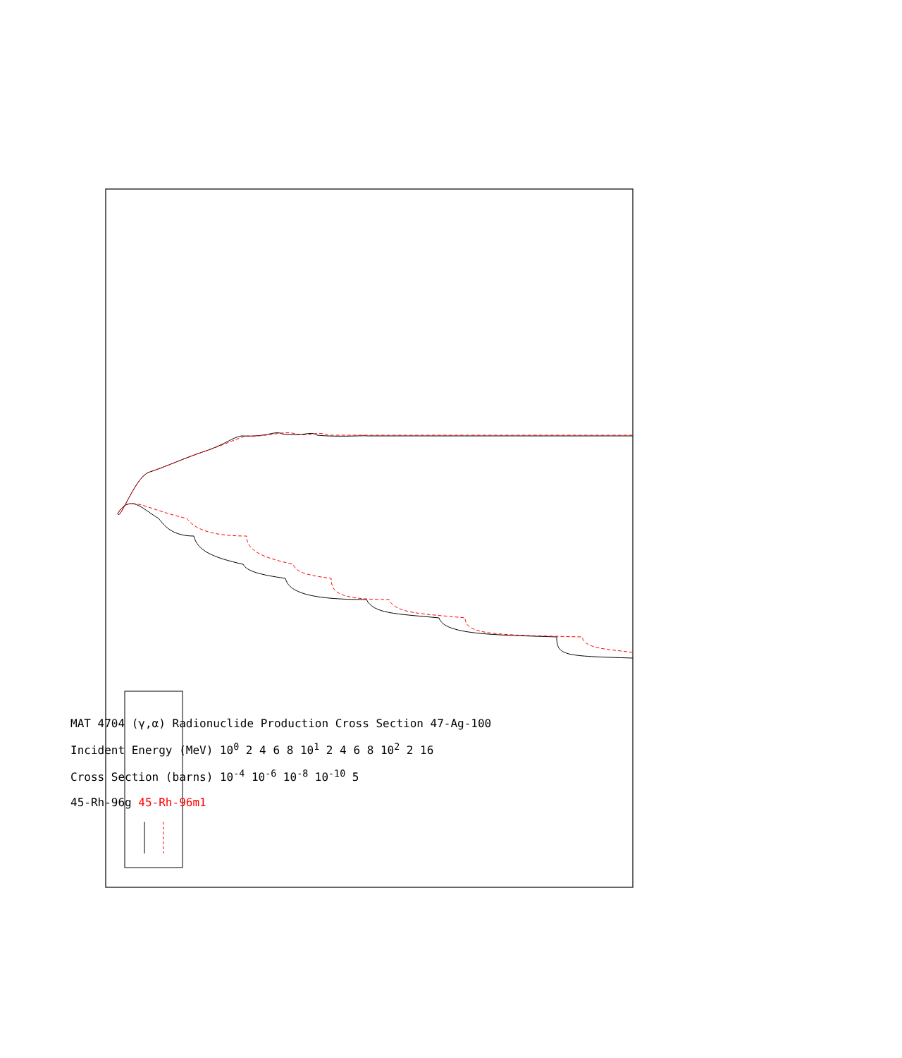MAT 4704 (γ,α) Radionuclide Production Cross Section 47-Ag-100
Incident Energy (MeV) 10<sup>0</sup> 2 4 6 8 10<sup>1</sup> 2 4 6 8 10<sup>2</sup> 2 16
Cross Section (barns) 10<sup>-4</sup> 10<sup>-6</sup> 10<sup>-8</sup> 10<sup>-10</sup> 5
45-Rh-96g 45-Rh-96m1